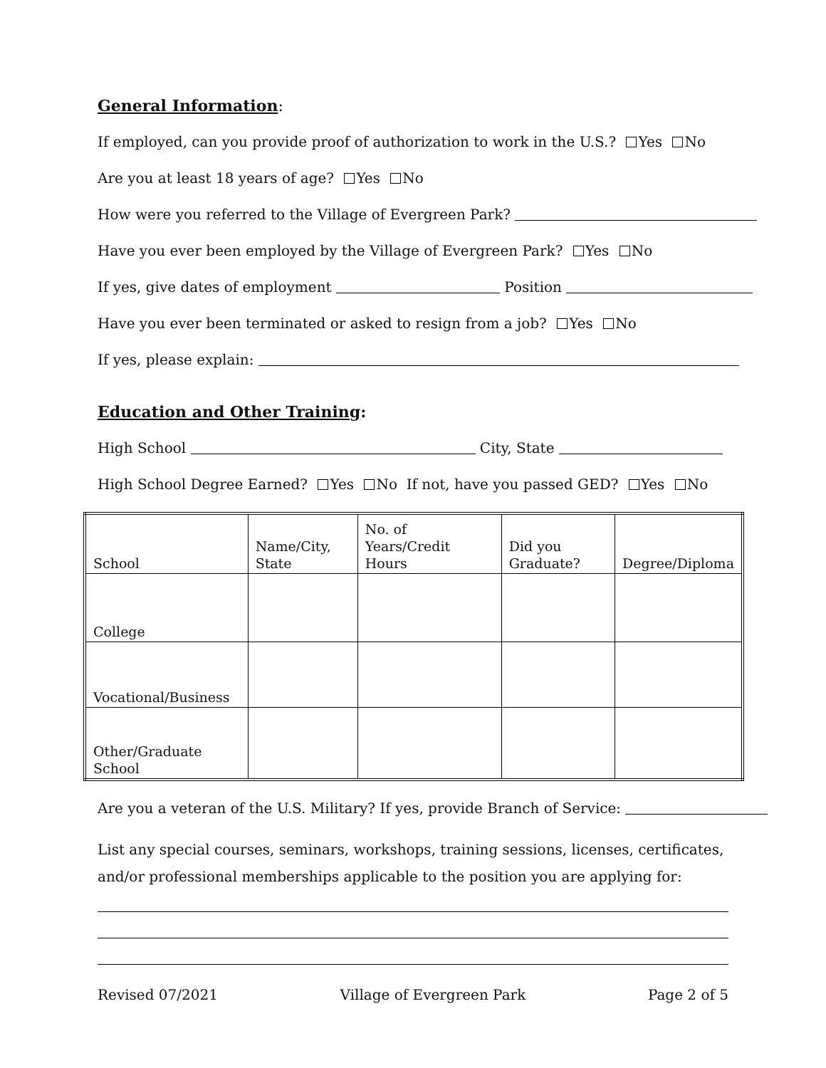General Information:
If employed, can you provide proof of authorization to work in the U.S.? Yes No
Are you at least 18 years of age? Yes No
How were you referred to the Village of Evergreen Park?
Have you ever been employed by the Village of Evergreen Park? Yes No
If yes, give dates of employment Position
Have you ever been terminated or asked to resign from a job? Yes No
If yes, please explain:
Education and Other Training:
High School City, State
High School Degree Earned? Yes No If not, have you passed GED? Yes No
| School | Name/City, State | No. of Years/Credit Hours | Did you Graduate? | Degree/Diploma |
| College | | | | |
| Vocational/Business | | | | |
| Other/Graduate School | | | | |
Are you a veteran of the U.S. Military? If yes, provide Branch of Service:
List any special courses, seminars, workshops, training sessions, licenses, certificates, and/or professional memberships applicable to the position you are applying for:
Revised 07/2021 Village of Evergreen Park Page 2 of 5